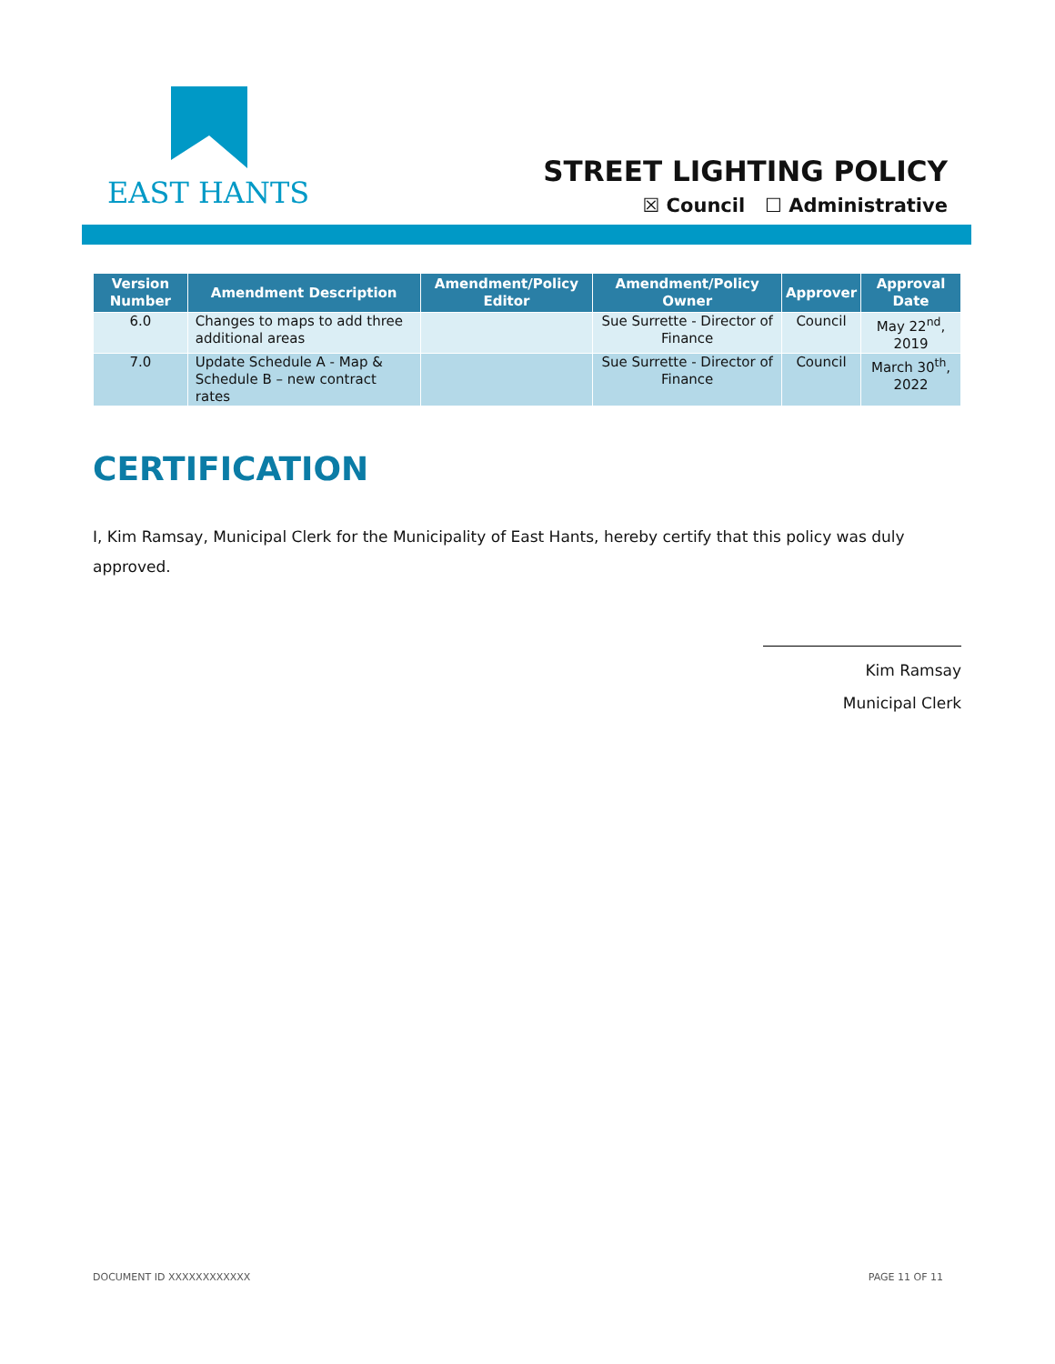EAST HANTS
STREET LIGHTING POLICY
☒ Council ☐ Administrative
| Version Number | Amendment Description | Amendment/Policy Editor | Amendment/Policy Owner | Approver | Approval Date |
| --- | --- | --- | --- | --- | --- |
| 6.0 | Changes to maps to add three additional areas | | Sue Surrette - Director of Finance | Council | May 22<sup>nd</sup>, 2019 |
| 7.0 | Update Schedule A - Map & Schedule B – new contract rates | | Sue Surrette - Director of Finance | Council | March 30<sup>th</sup>, 2022 |
CERTIFICATION
I, Kim Ramsay, Municipal Clerk for the Municipality of East Hants, hereby certify that this policy was duly approved.
Kim Ramsay
Municipal Clerk
DOCUMENT ID XXXXXXXXXXXX PAGE 11 OF 11